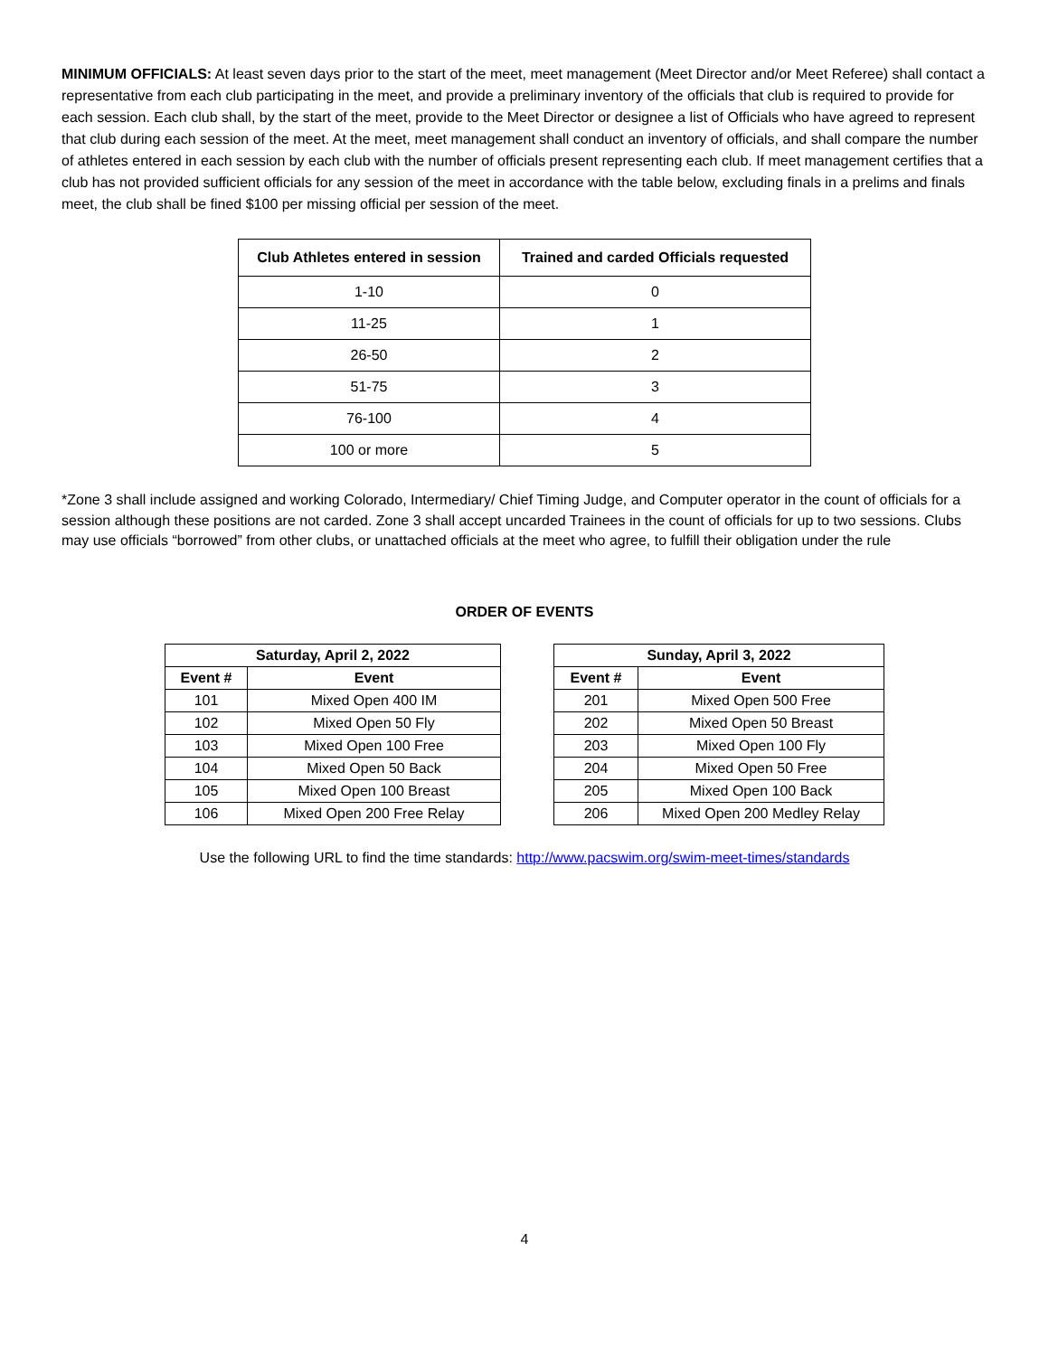MINIMUM OFFICIALS: At least seven days prior to the start of the meet, meet management (Meet Director and/or Meet Referee) shall contact a representative from each club participating in the meet, and provide a preliminary inventory of the officials that club is required to provide for each session. Each club shall, by the start of the meet, provide to the Meet Director or designee a list of Officials who have agreed to represent that club during each session of the meet. At the meet, meet management shall conduct an inventory of officials, and shall compare the number of athletes entered in each session by each club with the number of officials present representing each club. If meet management certifies that a club has not provided sufficient officials for any session of the meet in accordance with the table below, excluding finals in a prelims and finals meet, the club shall be fined $100 per missing official per session of the meet.
| Club Athletes entered in session | Trained and carded Officials requested |
| --- | --- |
| 1-10 | 0 |
| 11-25 | 1 |
| 26-50 | 2 |
| 51-75 | 3 |
| 76-100 | 4 |
| 100 or more | 5 |
*Zone 3 shall include assigned and working Colorado, Intermediary/ Chief Timing Judge, and Computer operator in the count of officials for a session although these positions are not carded. Zone 3 shall accept uncarded Trainees in the count of officials for up to two sessions. Clubs may use officials “borrowed” from other clubs, or unattached officials at the meet who agree, to fulfill their obligation under the rule
ORDER OF EVENTS
| Saturday, April 2, 2022 | |
| --- | --- |
| Event # | Event |
| 101 | Mixed Open 400 IM |
| 102 | Mixed Open 50 Fly |
| 103 | Mixed Open 100 Free |
| 104 | Mixed Open 50 Back |
| 105 | Mixed Open 100 Breast |
| 106 | Mixed Open 200 Free Relay |
| Sunday, April 3, 2022 | |
| --- | --- |
| Event # | Event |
| 201 | Mixed Open 500 Free |
| 202 | Mixed Open 50 Breast |
| 203 | Mixed Open 100 Fly |
| 204 | Mixed Open 50 Free |
| 205 | Mixed Open 100 Back |
| 206 | Mixed Open 200 Medley Relay |
Use the following URL to find the time standards: http://www.pacswim.org/swim-meet-times/standards
4